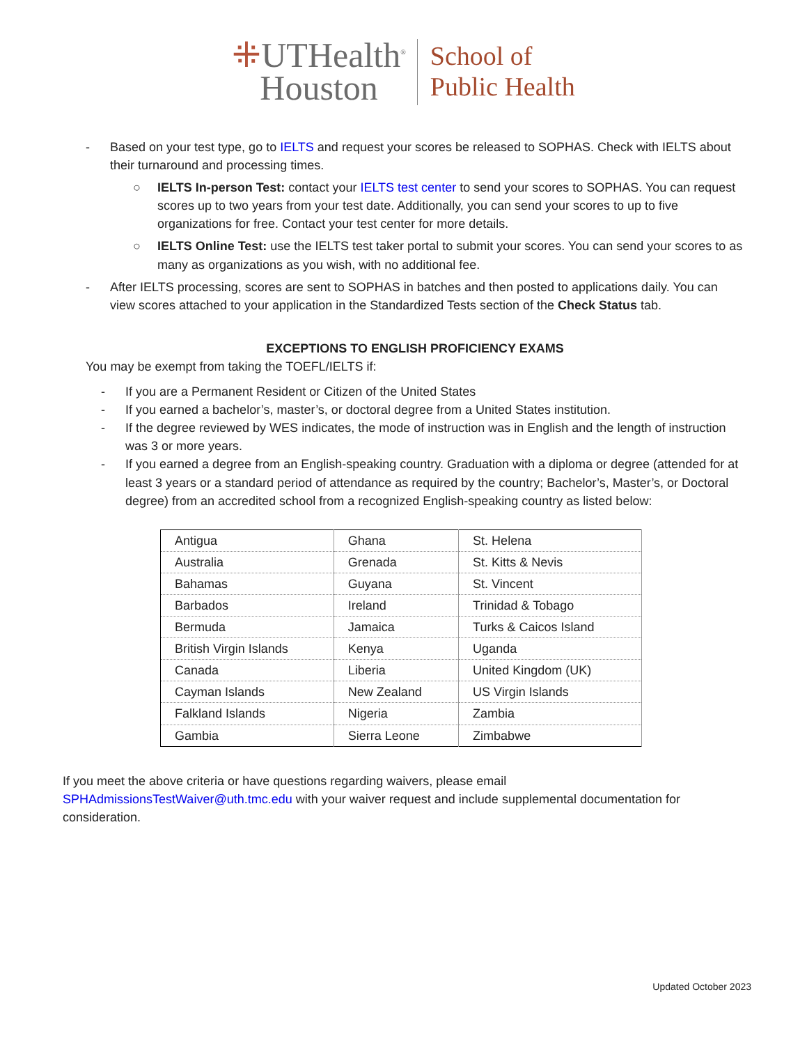⁜UTHealth<sup>®</sup>
Houston
School of
Public Health
- Based on your test type, go to IELTS and request your scores be released to SOPHAS. Check with IELTS about their turnaround and processing times.
○ IELTS In-person Test: contact your IELTS test center to send your scores to SOPHAS. You can request scores up to two years from your test date. Additionally, you can send your scores to up to five organizations for free. Contact your test center for more details.
○ IELTS Online Test: use the IELTS test taker portal to submit your scores. You can send your scores to as many as organizations as you wish, with no additional fee.
- After IELTS processing, scores are sent to SOPHAS in batches and then posted to applications daily. You can view scores attached to your application in the Standardized Tests section of the Check Status tab.
EXCEPTIONS TO ENGLISH PROFICIENCY EXAMS
You may be exempt from taking the TOEFL/IELTS if:
- If you are a Permanent Resident or Citizen of the United States
- If you earned a bachelor’s, master’s, or doctoral degree from a United States institution.
- If the degree reviewed by WES indicates, the mode of instruction was in English and the length of instruction was 3 or more years.
- If you earned a degree from an English-speaking country. Graduation with a diploma or degree (attended for at least 3 years or a standard period of attendance as required by the country; Bachelor’s, Master’s, or Doctoral degree) from an accredited school from a recognized English-speaking country as listed below:
| Antigua | Ghana | St. Helena |
| Australia | Grenada | St. Kitts & Nevis |
| Bahamas | Guyana | St. Vincent |
| Barbados | Ireland | Trinidad & Tobago |
| Bermuda | Jamaica | Turks & Caicos Island |
| British Virgin Islands | Kenya | Uganda |
| Canada | Liberia | United Kingdom (UK) |
| Cayman Islands | New Zealand | US Virgin Islands |
| Falkland Islands | Nigeria | Zambia |
| Gambia | Sierra Leone | Zimbabwe |
If you meet the above criteria or have questions regarding waivers, please email SPHAdmissionsTestWaiver@uth.tmc.edu with your waiver request and include supplemental documentation for consideration.
Updated October 2023